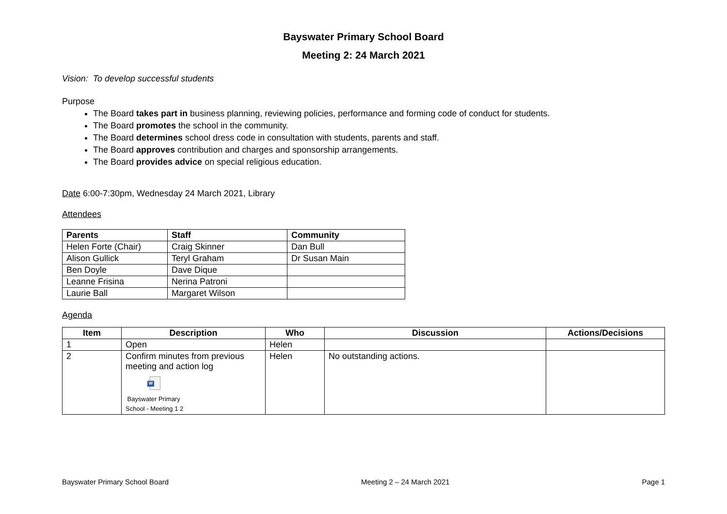Bayswater Primary School Board
Meeting 2: 24 March 2021
Vision: To develop successful students
Purpose
The Board takes part in business planning, reviewing policies, performance and forming code of conduct for students.
The Board promotes the school in the community.
The Board determines school dress code in consultation with students, parents and staff.
The Board approves contribution and charges and sponsorship arrangements.
The Board provides advice on special religious education.
Date 6:00-7:30pm, Wednesday 24 March 2021, Library
Attendees
| Parents | Staff | Community |
| --- | --- | --- |
| Helen Forte (Chair) | Craig Skinner | Dan Bull |
| Alison Gullick | Teryl Graham | Dr Susan Main |
| Ben Doyle | Dave Dique | |
| Leanne Frisina | Nerina Patroni | |
| Laurie Ball | Margaret Wilson | |
Agenda
| Item | Description | Who | Discussion | Actions/Decisions |
| --- | --- | --- | --- | --- |
| 1 | Open | Helen | | |
| 2 | Confirm minutes from previous meeting and action log W Bayswater Primary School - Meeting 1 2 | Helen | No outstanding actions. | |
Bayswater Primary School Board Meeting 2 – 24 March 2021 Page 1